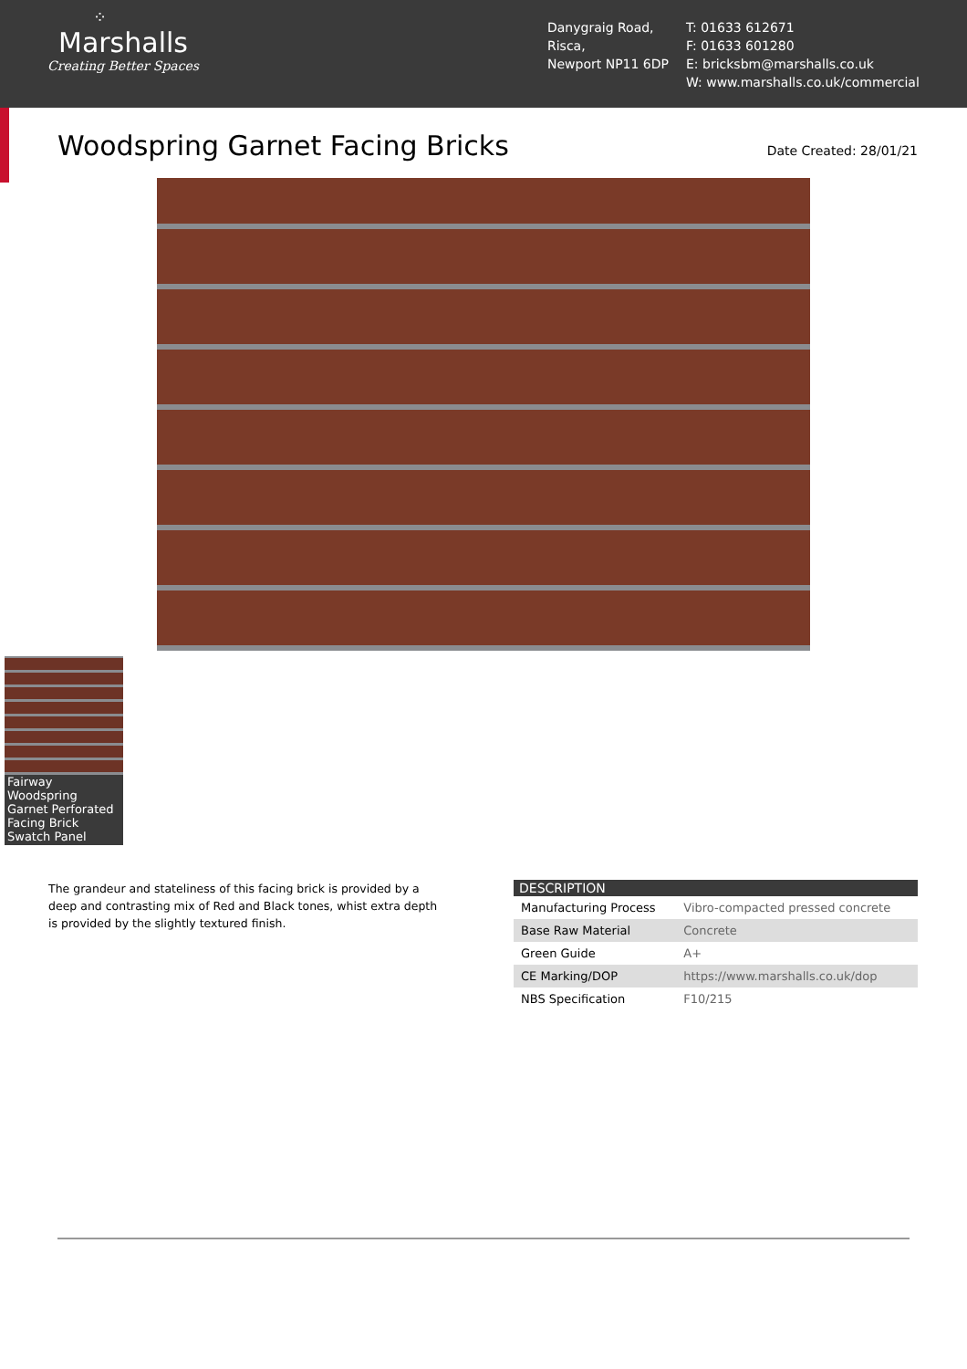⁘
Marshalls
Creating Better Spaces
Danygraig Road,
Risca,
Newport NP11 6DP
T: 01633 612671
F: 01633 601280
E: bricksbm@marshalls.co.uk
W: www.marshalls.co.uk/commercial
Woodspring Garnet Facing Bricks
Date Created: 28/01/21
Fairway Woodspring Garnet Perforated Facing Brick Swatch Panel
The grandeur and stateliness of this facing brick is provided by a deep and contrasting mix of Red and Black tones, whist extra depth is provided by the slightly textured finish.
| DESCRIPTION | |
| --- | --- |
| Manufacturing Process | Vibro-compacted pressed concrete |
| Base Raw Material | Concrete |
| Green Guide | A+ |
| CE Marking/DOP | https://www.marshalls.co.uk/dop |
| NBS Specification | F10/215 |